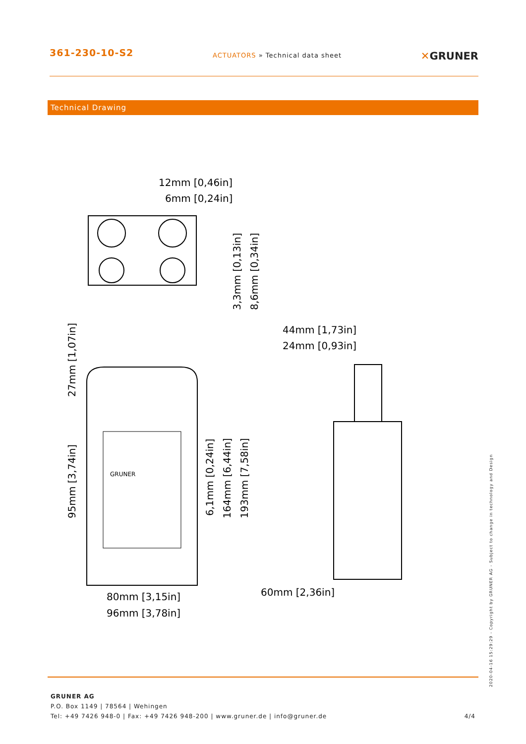361-230-10-S2
ACTUATORS » Technical data sheet
✕GRUNER
Technical Drawing
12mm [0,46in]
6mm [0,24in]
3,3mm [0,13in]
8,6mm [0,34in]
GRUNER
27mm [1,07in]
95mm [3,74in]
6,1mm [0,24in]
164mm [6,44in]
193mm [7,58in]
80mm [3,15in]
96mm [3,78in]
44mm [1,73in]
24mm [0,93in]
60mm [2,36in]
GRUNER AG
P.O. Box 1149 | 78564 | Wehingen
Tel: +49 7426 948-0 | Fax: +49 7426 948-200 | www.gruner.de | info@gruner.de 4/4
2020-04-16 15:29:29 - Copyright by GRUNER AG - Subject to change in technology and Design